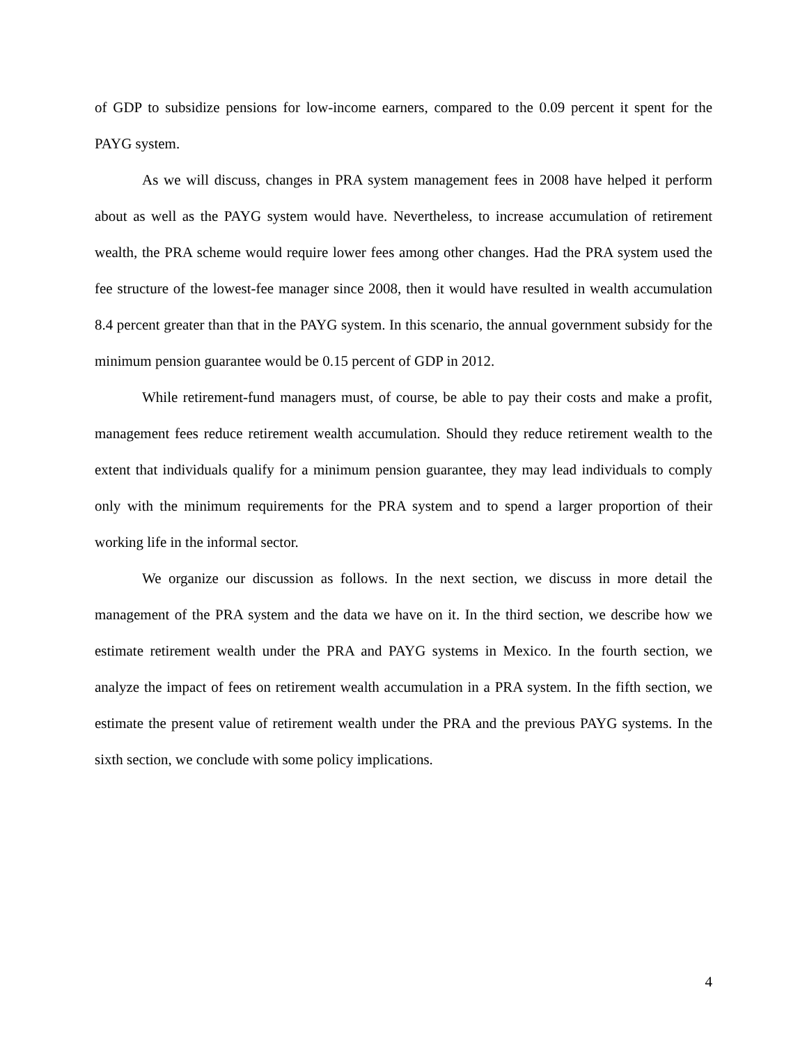of GDP to subsidize pensions for low-income earners, compared to the 0.09 percent it spent for the PAYG system.
As we will discuss, changes in PRA system management fees in 2008 have helped it perform about as well as the PAYG system would have. Nevertheless, to increase accumulation of retirement wealth, the PRA scheme would require lower fees among other changes. Had the PRA system used the fee structure of the lowest-fee manager since 2008, then it would have resulted in wealth accumulation 8.4 percent greater than that in the PAYG system. In this scenario, the annual government subsidy for the minimum pension guarantee would be 0.15 percent of GDP in 2012.
While retirement-fund managers must, of course, be able to pay their costs and make a profit, management fees reduce retirement wealth accumulation. Should they reduce retirement wealth to the extent that individuals qualify for a minimum pension guarantee, they may lead individuals to comply only with the minimum requirements for the PRA system and to spend a larger proportion of their working life in the informal sector.
We organize our discussion as follows. In the next section, we discuss in more detail the management of the PRA system and the data we have on it. In the third section, we describe how we estimate retirement wealth under the PRA and PAYG systems in Mexico. In the fourth section, we analyze the impact of fees on retirement wealth accumulation in a PRA system. In the fifth section, we estimate the present value of retirement wealth under the PRA and the previous PAYG systems. In the sixth section, we conclude with some policy implications.
4